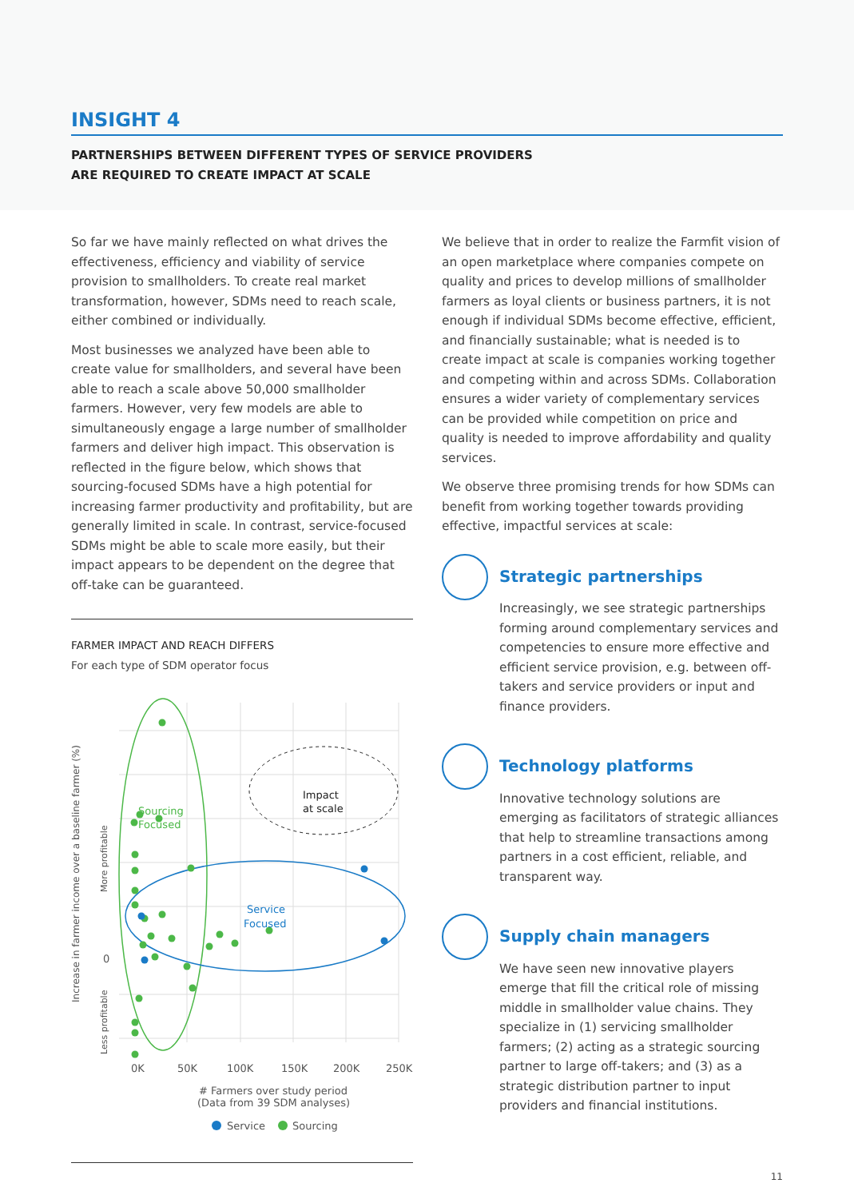INSIGHT 4
PARTNERSHIPS BETWEEN DIFFERENT TYPES OF SERVICE PROVIDERS
ARE REQUIRED TO CREATE IMPACT AT SCALE
So far we have mainly reflected on what drives the effectiveness, efficiency and viability of service provision to smallholders. To create real market transformation, however, SDMs need to reach scale, either combined or individually.
Most businesses we analyzed have been able to create value for smallholders, and several have been able to reach a scale above 50,000 smallholder farmers. However, very few models are able to simultaneously engage a large number of smallholder farmers and deliver high impact. This observation is reflected in the figure below, which shows that sourcing-focused SDMs have a high potential for increasing farmer productivity and profitability, but are generally limited in scale. In contrast, service-focused SDMs might be able to scale more easily, but their impact appears to be dependent on the degree that off-take can be guaranteed.
FARMER IMPACT AND REACH DIFFERS
For each type of SDM operator focus
Sourcing
Focused
Service
Focused
Impact
at scale
Increase in farmer income over a baseline farmer (%)
More profitable
0
Less profitable
0K
50K
100K
150K
200K
250K
# Farmers over study period
(Data from 39 SDM analyses)
Service
Sourcing
We believe that in order to realize the Farmfit vision of an open marketplace where companies compete on quality and prices to develop millions of smallholder farmers as loyal clients or business partners, it is not enough if individual SDMs become effective, efficient, and financially sustainable; what is needed is to create impact at scale is companies working together and competing within and across SDMs. Collaboration ensures a wider variety of complementary services can be provided while competition on price and quality is needed to improve affordability and quality services.
We observe three promising trends for how SDMs can benefit from working together towards providing effective, impactful services at scale:
Strategic partnerships
Increasingly, we see strategic partnerships forming around complementary services and competencies to ensure more effective and efficient service provision, e.g. between off-takers and service providers or input and finance providers.
Technology platforms
Innovative technology solutions are emerging as facilitators of strategic alliances that help to streamline transactions among partners in a cost efficient, reliable, and transparent way.
Supply chain managers
We have seen new innovative players emerge that fill the critical role of missing middle in smallholder value chains. They specialize in (1) servicing smallholder farmers; (2) acting as a strategic sourcing partner to large off-takers; and (3) as a strategic distribution partner to input providers and financial institutions.
11